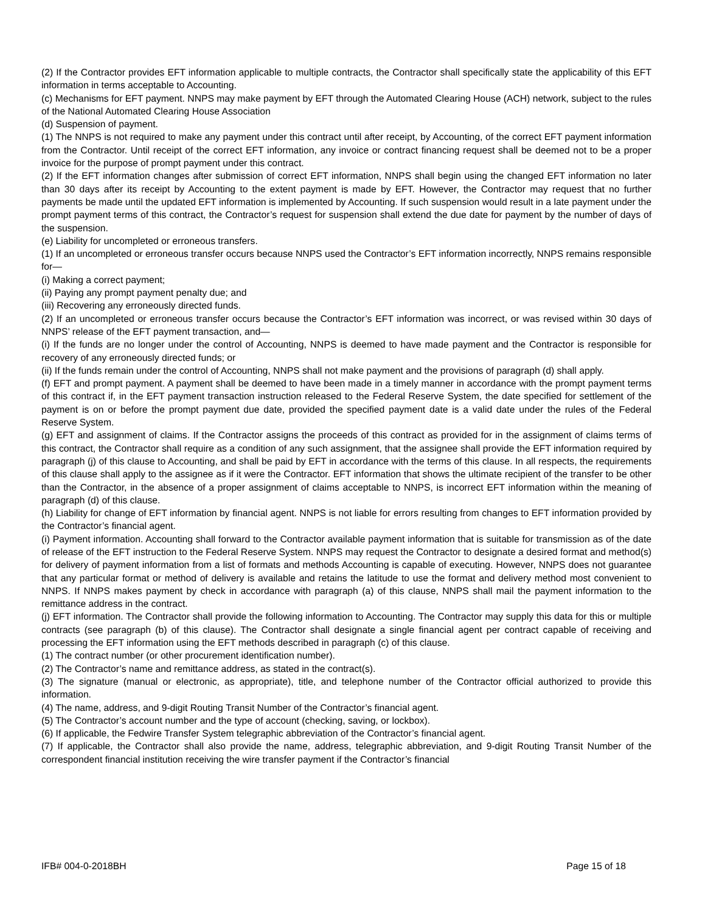(2) If the Contractor provides EFT information applicable to multiple contracts, the Contractor shall specifically state the applicability of this EFT information in terms acceptable to Accounting.
(c) Mechanisms for EFT payment. NNPS may make payment by EFT through the Automated Clearing House (ACH) network, subject to the rules of the National Automated Clearing House Association
(d) Suspension of payment.
(1) The NNPS is not required to make any payment under this contract until after receipt, by Accounting, of the correct EFT payment information from the Contractor. Until receipt of the correct EFT information, any invoice or contract financing request shall be deemed not to be a proper invoice for the purpose of prompt payment under this contract.
(2) If the EFT information changes after submission of correct EFT information, NNPS shall begin using the changed EFT information no later than 30 days after its receipt by Accounting to the extent payment is made by EFT. However, the Contractor may request that no further payments be made until the updated EFT information is implemented by Accounting. If such suspension would result in a late payment under the prompt payment terms of this contract, the Contractor’s request for suspension shall extend the due date for payment by the number of days of the suspension.
(e) Liability for uncompleted or erroneous transfers.
(1) If an uncompleted or erroneous transfer occurs because NNPS used the Contractor’s EFT information incorrectly, NNPS remains responsible for—
(i) Making a correct payment;
(ii) Paying any prompt payment penalty due; and
(iii) Recovering any erroneously directed funds.
(2) If an uncompleted or erroneous transfer occurs because the Contractor’s EFT information was incorrect, or was revised within 30 days of NNPS’ release of the EFT payment transaction, and—
(i) If the funds are no longer under the control of Accounting, NNPS is deemed to have made payment and the Contractor is responsible for recovery of any erroneously directed funds; or
(ii) If the funds remain under the control of Accounting, NNPS shall not make payment and the provisions of paragraph (d) shall apply.
(f) EFT and prompt payment. A payment shall be deemed to have been made in a timely manner in accordance with the prompt payment terms of this contract if, in the EFT payment transaction instruction released to the Federal Reserve System, the date specified for settlement of the payment is on or before the prompt payment due date, provided the specified payment date is a valid date under the rules of the Federal Reserve System.
(g) EFT and assignment of claims. If the Contractor assigns the proceeds of this contract as provided for in the assignment of claims terms of this contract, the Contractor shall require as a condition of any such assignment, that the assignee shall provide the EFT information required by paragraph (j) of this clause to Accounting, and shall be paid by EFT in accordance with the terms of this clause. In all respects, the requirements of this clause shall apply to the assignee as if it were the Contractor. EFT information that shows the ultimate recipient of the transfer to be other than the Contractor, in the absence of a proper assignment of claims acceptable to NNPS, is incorrect EFT information within the meaning of paragraph (d) of this clause.
(h) Liability for change of EFT information by financial agent. NNPS is not liable for errors resulting from changes to EFT information provided by the Contractor’s financial agent.
(i) Payment information. Accounting shall forward to the Contractor available payment information that is suitable for transmission as of the date of release of the EFT instruction to the Federal Reserve System. NNPS may request the Contractor to designate a desired format and method(s) for delivery of payment information from a list of formats and methods Accounting is capable of executing. However, NNPS does not guarantee that any particular format or method of delivery is available and retains the latitude to use the format and delivery method most convenient to NNPS. If NNPS makes payment by check in accordance with paragraph (a) of this clause, NNPS shall mail the payment information to the remittance address in the contract.
(j) EFT information. The Contractor shall provide the following information to Accounting. The Contractor may supply this data for this or multiple contracts (see paragraph (b) of this clause). The Contractor shall designate a single financial agent per contract capable of receiving and processing the EFT information using the EFT methods described in paragraph (c) of this clause.
(1) The contract number (or other procurement identification number).
(2) The Contractor’s name and remittance address, as stated in the contract(s).
(3) The signature (manual or electronic, as appropriate), title, and telephone number of the Contractor official authorized to provide this information.
(4) The name, address, and 9-digit Routing Transit Number of the Contractor’s financial agent.
(5) The Contractor’s account number and the type of account (checking, saving, or lockbox).
(6) If applicable, the Fedwire Transfer System telegraphic abbreviation of the Contractor’s financial agent.
(7) If applicable, the Contractor shall also provide the name, address, telegraphic abbreviation, and 9-digit Routing Transit Number of the correspondent financial institution receiving the wire transfer payment if the Contractor’s financial
IFB# 004-0-2018BH Page 15 of 18